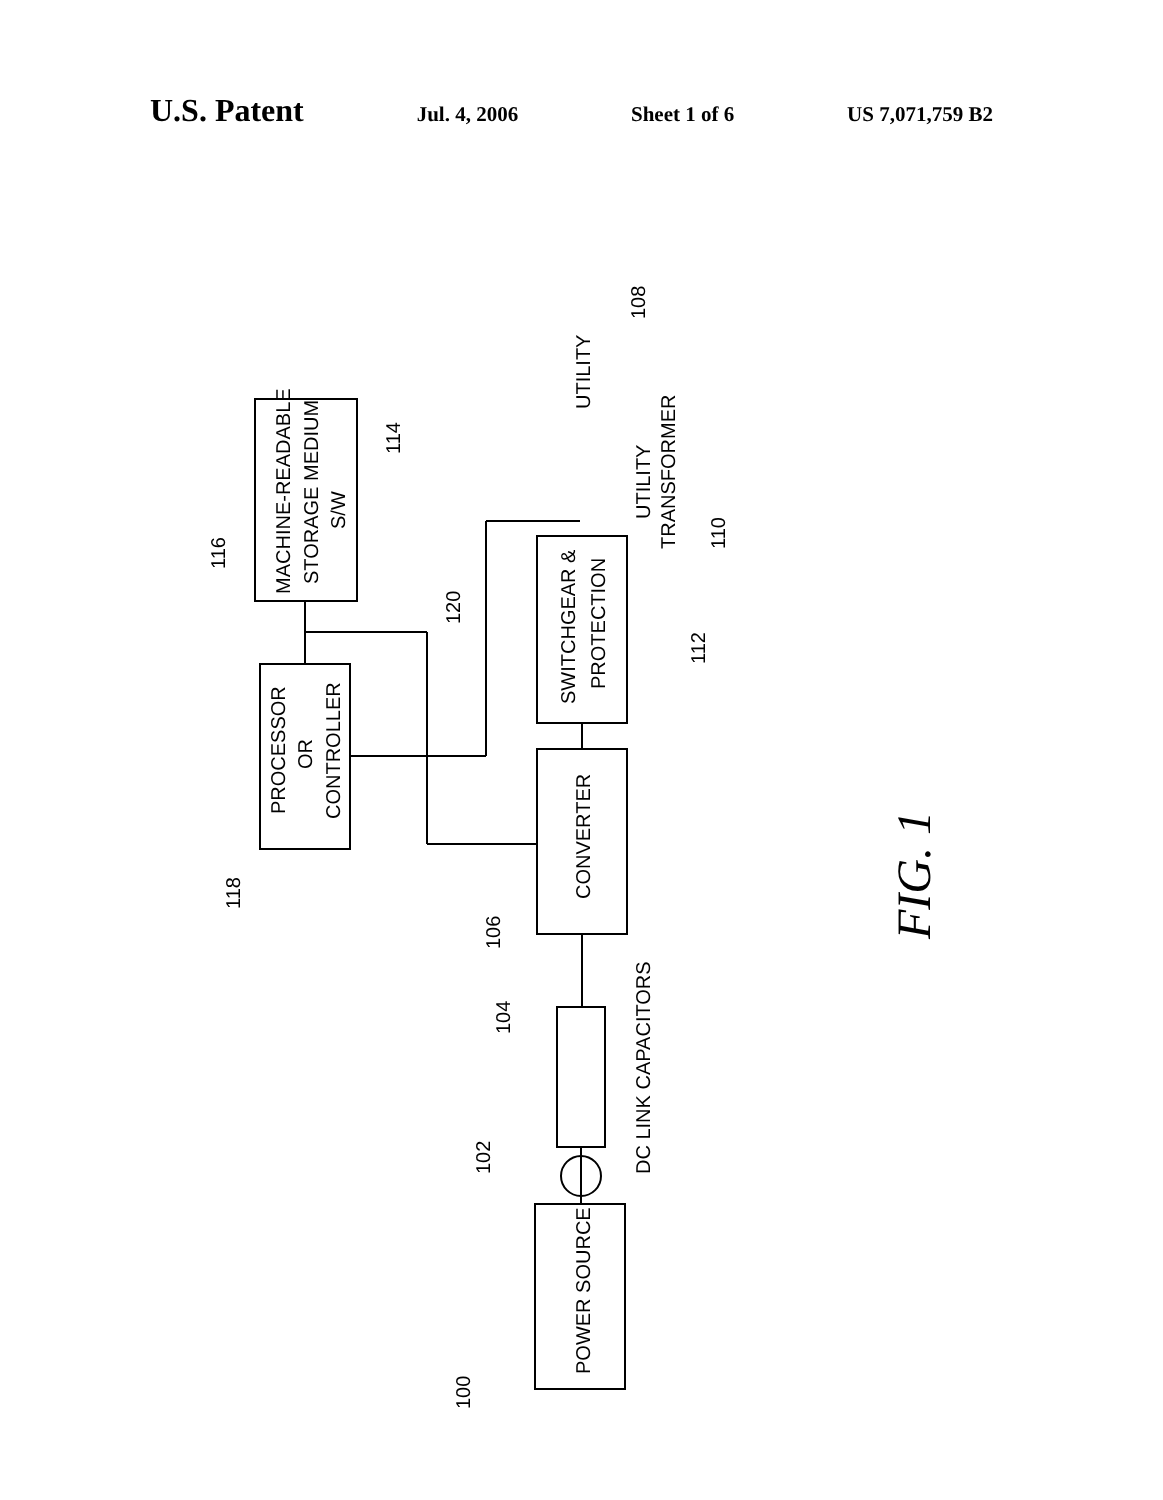U.S. Patent Jul. 4, 2006 Sheet 1 of 6 US 7,071,759 B2
MACHINE-READABLE
STORAGE MEDIUM
S/W
PROCESSOR
OR
CONTROLLER
SWITCHGEAR &
PROTECTION
CONVERTER
POWER SOURCE
DC LINK CAPACITORS
UTILITY
UTILITY
TRANSFORMER
108
110
112
114
116
118
120
102
104
106
100
FIG. 1